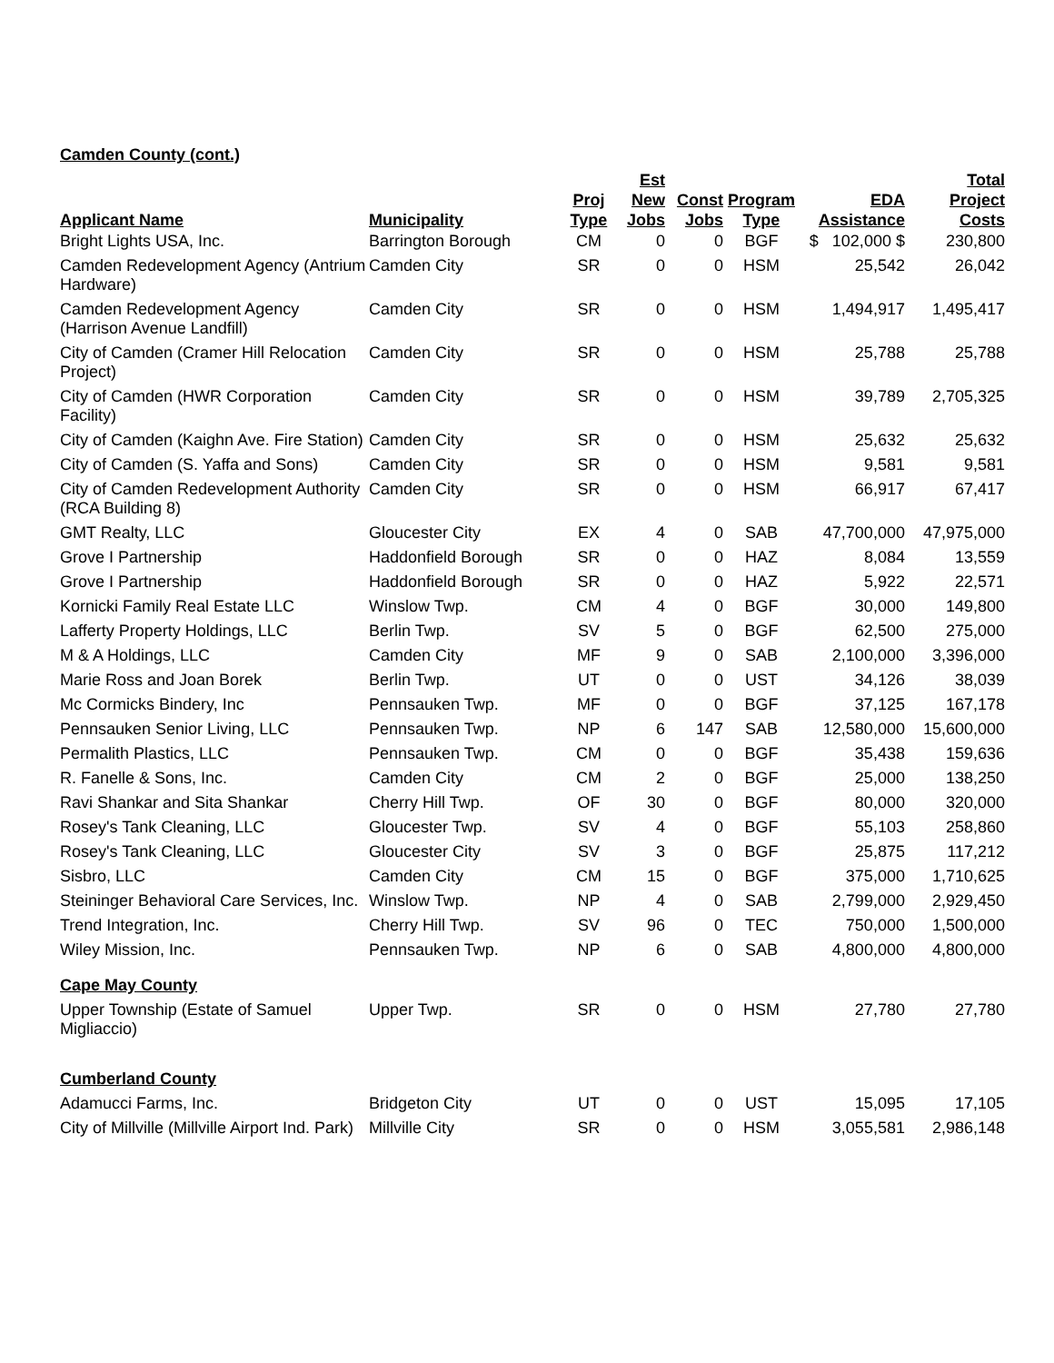Camden County (cont.)
| Applicant Name | Municipality | Proj Type | Est New Jobs | Const Jobs | Program Type | EDA Assistance | Total Project Costs |
| --- | --- | --- | --- | --- | --- | --- | --- |
| Bright Lights USA, Inc. | Barrington Borough | CM | 0 | 0 | BGF | $ 102,000 $ | 230,800 |
| Camden Redevelopment Agency (Antrium Hardware) | Camden City | SR | 0 | 0 | HSM | 25,542 | 26,042 |
| Camden Redevelopment Agency (Harrison Avenue Landfill) | Camden City | SR | 0 | 0 | HSM | 1,494,917 | 1,495,417 |
| City of Camden (Cramer Hill Relocation Project) | Camden City | SR | 0 | 0 | HSM | 25,788 | 25,788 |
| City of Camden (HWR Corporation Facility) | Camden City | SR | 0 | 0 | HSM | 39,789 | 2,705,325 |
| City of Camden (Kaighn Ave. Fire Station) | Camden City | SR | 0 | 0 | HSM | 25,632 | 25,632 |
| City of Camden (S. Yaffa and Sons) | Camden City | SR | 0 | 0 | HSM | 9,581 | 9,581 |
| City of Camden Redevelopment Authority (RCA Building 8) | Camden City | SR | 0 | 0 | HSM | 66,917 | 67,417 |
| GMT Realty, LLC | Gloucester City | EX | 4 | 0 | SAB | 47,700,000 | 47,975,000 |
| Grove I Partnership | Haddonfield Borough | SR | 0 | 0 | HAZ | 8,084 | 13,559 |
| Grove I Partnership | Haddonfield Borough | SR | 0 | 0 | HAZ | 5,922 | 22,571 |
| Kornicki Family Real Estate LLC | Winslow Twp. | CM | 4 | 0 | BGF | 30,000 | 149,800 |
| Lafferty Property Holdings, LLC | Berlin Twp. | SV | 5 | 0 | BGF | 62,500 | 275,000 |
| M & A Holdings, LLC | Camden City | MF | 9 | 0 | SAB | 2,100,000 | 3,396,000 |
| Marie Ross and Joan Borek | Berlin Twp. | UT | 0 | 0 | UST | 34,126 | 38,039 |
| Mc Cormicks Bindery, Inc | Pennsauken Twp. | MF | 0 | 0 | BGF | 37,125 | 167,178 |
| Pennsauken Senior Living, LLC | Pennsauken Twp. | NP | 6 | 147 | SAB | 12,580,000 | 15,600,000 |
| Permalith Plastics, LLC | Pennsauken Twp. | CM | 0 | 0 | BGF | 35,438 | 159,636 |
| R. Fanelle & Sons, Inc. | Camden City | CM | 2 | 0 | BGF | 25,000 | 138,250 |
| Ravi Shankar and Sita Shankar | Cherry Hill Twp. | OF | 30 | 0 | BGF | 80,000 | 320,000 |
| Rosey's Tank Cleaning, LLC | Gloucester Twp. | SV | 4 | 0 | BGF | 55,103 | 258,860 |
| Rosey's Tank Cleaning, LLC | Gloucester City | SV | 3 | 0 | BGF | 25,875 | 117,212 |
| Sisbro, LLC | Camden City | CM | 15 | 0 | BGF | 375,000 | 1,710,625 |
| Steininger Behavioral Care Services, Inc. | Winslow Twp. | NP | 4 | 0 | SAB | 2,799,000 | 2,929,450 |
| Trend Integration, Inc. | Cherry Hill Twp. | SV | 96 | 0 | TEC | 750,000 | 1,500,000 |
| Wiley Mission, Inc. | Pennsauken Twp. | NP | 6 | 0 | SAB | 4,800,000 | 4,800,000 |
| Cape May County | | | | | | | |
| Upper Township (Estate of Samuel Migliaccio) | Upper Twp. | SR | 0 | 0 | HSM | 27,780 | 27,780 |
| Cumberland County | | | | | | | |
| Adamucci Farms, Inc. | Bridgeton City | UT | 0 | 0 | UST | 15,095 | 17,105 |
| City of Millville (Millville Airport Ind. Park) | Millville City | SR | 0 | 0 | HSM | 3,055,581 | 2,986,148 |